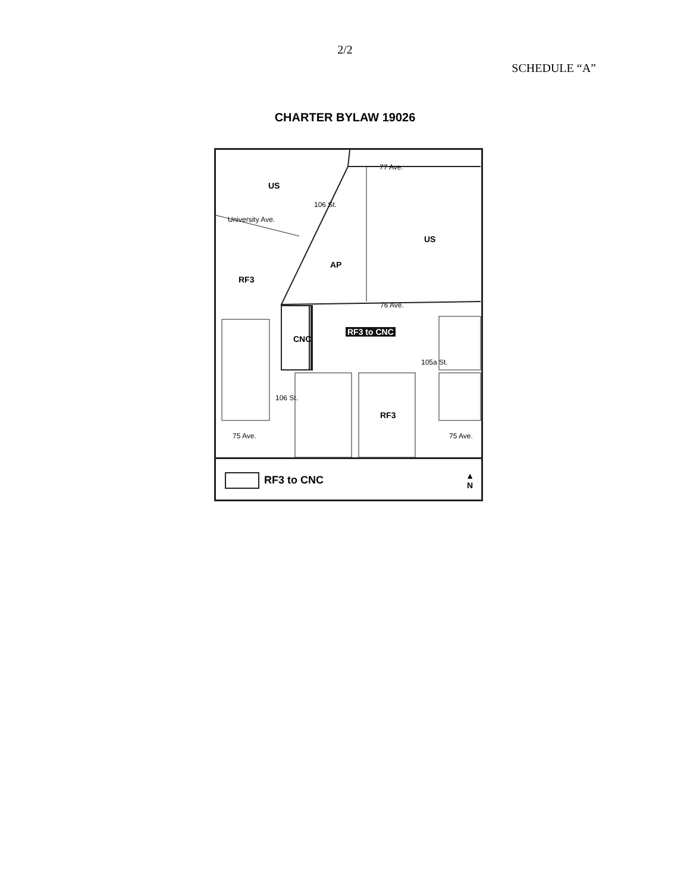2/2
SCHEDULE “A”
CHARTER BYLAW 19026
US
US
AP
RF3
RF3
CNC
RF3 to CNC
77 Ave.
76 Ave.
University Ave.
106 St.
106 St.
105a St.
75 Ave. 75 Ave.
RF3 to CNC
▲
N